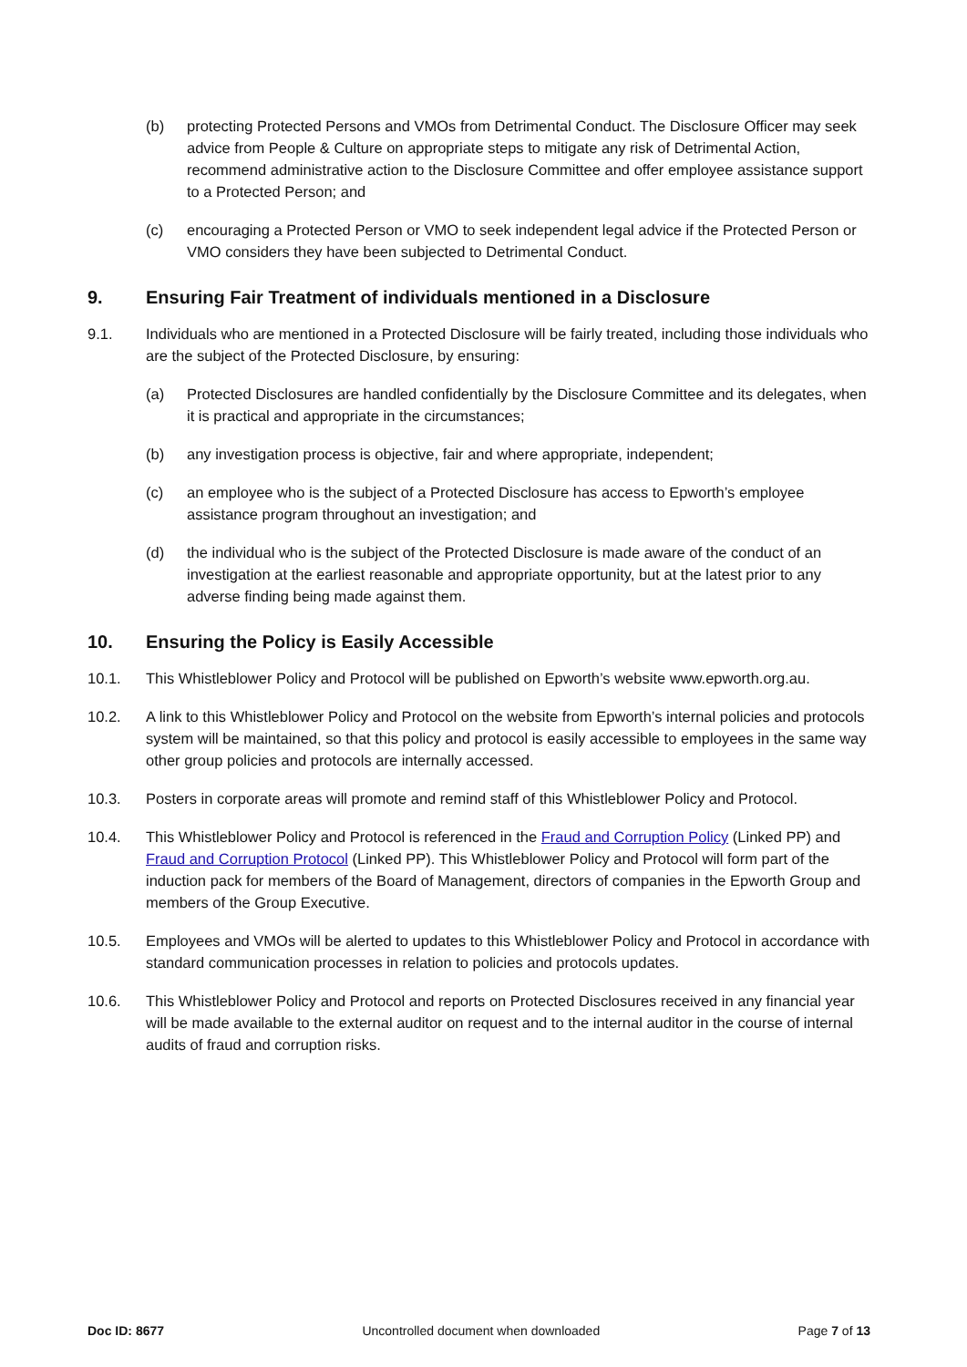(b) protecting Protected Persons and VMOs from Detrimental Conduct. The Disclosure Officer may seek advice from People & Culture on appropriate steps to mitigate any risk of Detrimental Action, recommend administrative action to the Disclosure Committee and offer employee assistance support to a Protected Person; and
(c) encouraging a Protected Person or VMO to seek independent legal advice if the Protected Person or VMO considers they have been subjected to Detrimental Conduct.
9. Ensuring Fair Treatment of individuals mentioned in a Disclosure
9.1. Individuals who are mentioned in a Protected Disclosure will be fairly treated, including those individuals who are the subject of the Protected Disclosure, by ensuring:
(a) Protected Disclosures are handled confidentially by the Disclosure Committee and its delegates, when it is practical and appropriate in the circumstances;
(b) any investigation process is objective, fair and where appropriate, independent;
(c) an employee who is the subject of a Protected Disclosure has access to Epworth’s employee assistance program throughout an investigation; and
(d) the individual who is the subject of the Protected Disclosure is made aware of the conduct of an investigation at the earliest reasonable and appropriate opportunity, but at the latest prior to any adverse finding being made against them.
10. Ensuring the Policy is Easily Accessible
10.1. This Whistleblower Policy and Protocol will be published on Epworth’s website www.epworth.org.au.
10.2. A link to this Whistleblower Policy and Protocol on the website from Epworth’s internal policies and protocols system will be maintained, so that this policy and protocol is easily accessible to employees in the same way other group policies and protocols are internally accessed.
10.3. Posters in corporate areas will promote and remind staff of this Whistleblower Policy and Protocol.
10.4. This Whistleblower Policy and Protocol is referenced in the Fraud and Corruption Policy (Linked PP) and Fraud and Corruption Protocol (Linked PP). This Whistleblower Policy and Protocol will form part of the induction pack for members of the Board of Management, directors of companies in the Epworth Group and members of the Group Executive.
10.5. Employees and VMOs will be alerted to updates to this Whistleblower Policy and Protocol in accordance with standard communication processes in relation to policies and protocols updates.
10.6. This Whistleblower Policy and Protocol and reports on Protected Disclosures received in any financial year will be made available to the external auditor on request and to the internal auditor in the course of internal audits of fraud and corruption risks.
Doc ID: 8677 Uncontrolled document when downloaded Page 7 of 13